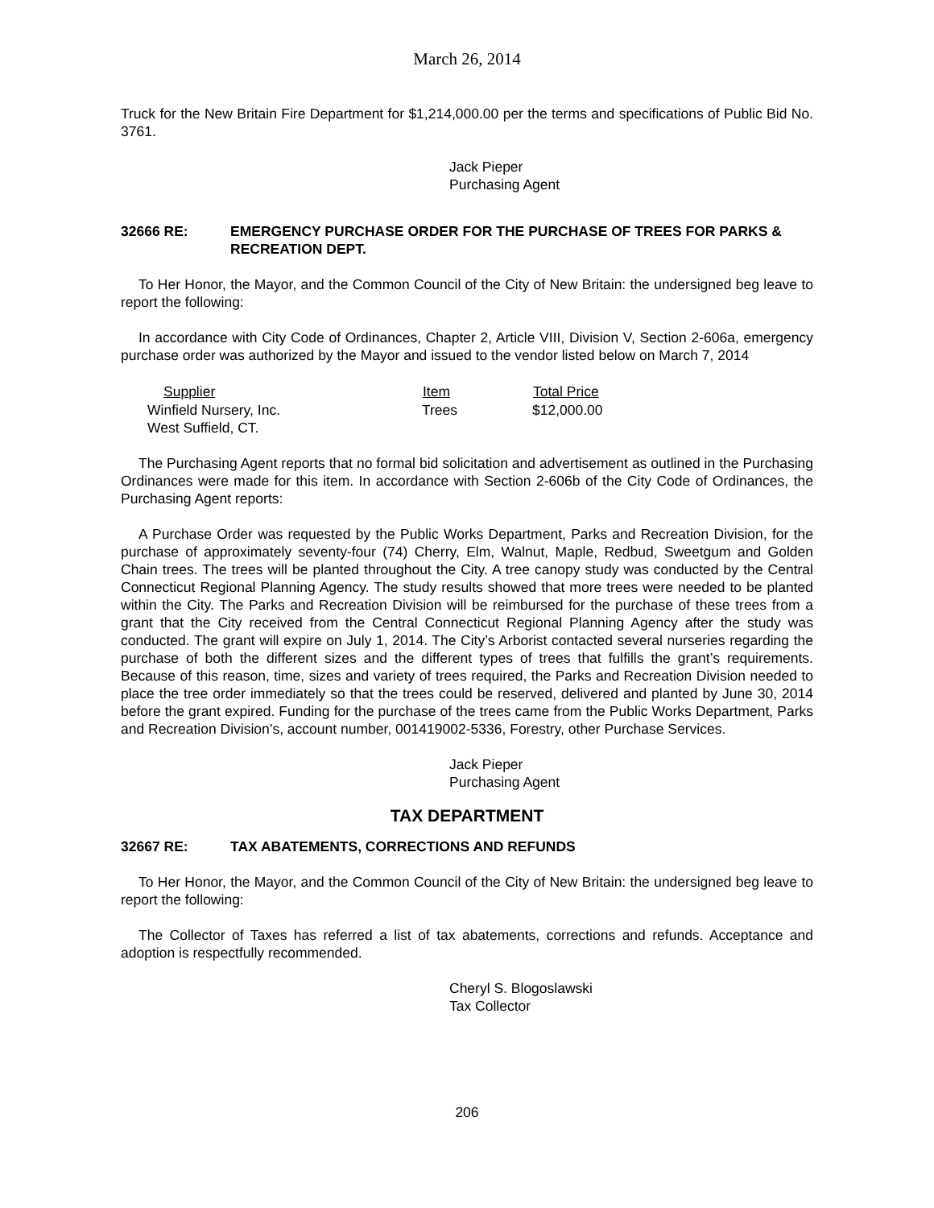March 26, 2014
Truck for the New Britain Fire Department for $1,214,000.00 per the terms and specifications of Public Bid No. 3761.
Jack Pieper
Purchasing Agent
32666 RE: EMERGENCY PURCHASE ORDER FOR THE PURCHASE OF TREES FOR PARKS & RECREATION DEPT.
To Her Honor, the Mayor, and the Common Council of the City of New Britain: the undersigned beg leave to report the following:
In accordance with City Code of Ordinances, Chapter 2, Article VIII, Division V, Section 2-606a, emergency purchase order was authorized by the Mayor and issued to the vendor listed below on March 7, 2014
| Supplier | Item | Total Price |
| --- | --- | --- |
| Winfield Nursery, Inc. | Trees | $12,000.00 |
| West Suffield, CT. | | |
The Purchasing Agent reports that no formal bid solicitation and advertisement as outlined in the Purchasing Ordinances were made for this item. In accordance with Section 2-606b of the City Code of Ordinances, the Purchasing Agent reports:
A Purchase Order was requested by the Public Works Department, Parks and Recreation Division, for the purchase of approximately seventy-four (74) Cherry, Elm, Walnut, Maple, Redbud, Sweetgum and Golden Chain trees. The trees will be planted throughout the City. A tree canopy study was conducted by the Central Connecticut Regional Planning Agency. The study results showed that more trees were needed to be planted within the City. The Parks and Recreation Division will be reimbursed for the purchase of these trees from a grant that the City received from the Central Connecticut Regional Planning Agency after the study was conducted. The grant will expire on July 1, 2014. The City’s Arborist contacted several nurseries regarding the purchase of both the different sizes and the different types of trees that fulfills the grant’s requirements. Because of this reason, time, sizes and variety of trees required, the Parks and Recreation Division needed to place the tree order immediately so that the trees could be reserved, delivered and planted by June 30, 2014 before the grant expired. Funding for the purchase of the trees came from the Public Works Department, Parks and Recreation Division’s, account number, 001419002-5336, Forestry, other Purchase Services.
Jack Pieper
Purchasing Agent
TAX DEPARTMENT
32667 RE: TAX ABATEMENTS, CORRECTIONS AND REFUNDS
To Her Honor, the Mayor, and the Common Council of the City of New Britain: the undersigned beg leave to report the following:
The Collector of Taxes has referred a list of tax abatements, corrections and refunds. Acceptance and adoption is respectfully recommended.
Cheryl S. Blogoslawski
Tax Collector
206